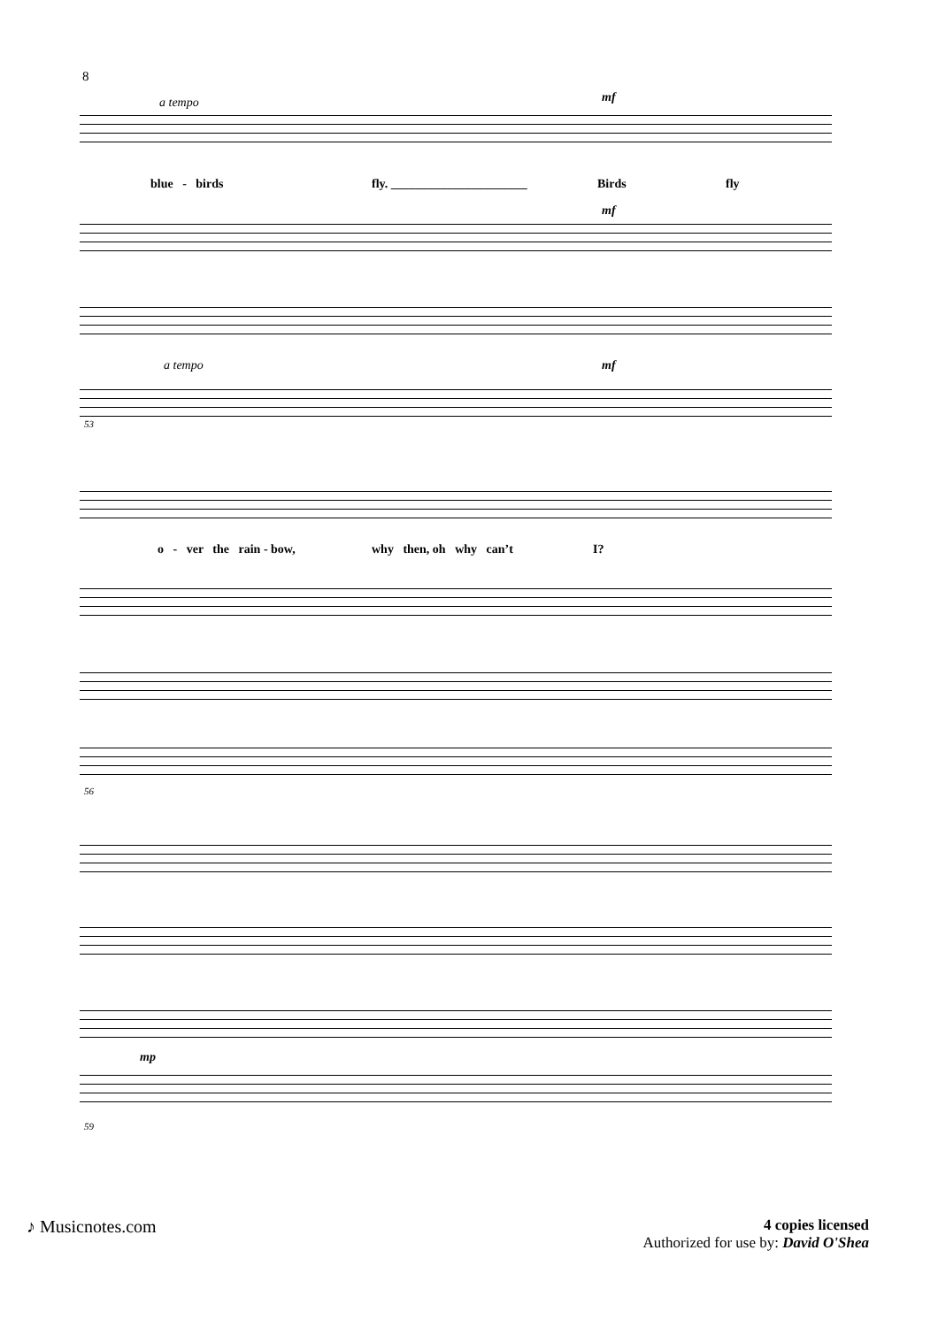8
a tempo mf
blue - birds fly. ______________________ Birds fly
mf
a tempo mf
53
o - ver the rain - bow,
why then, oh why can’t I?
56
mp
59
♪ Musicnotes.com
4 copies licensed
Authorized for use by: David O'Shea